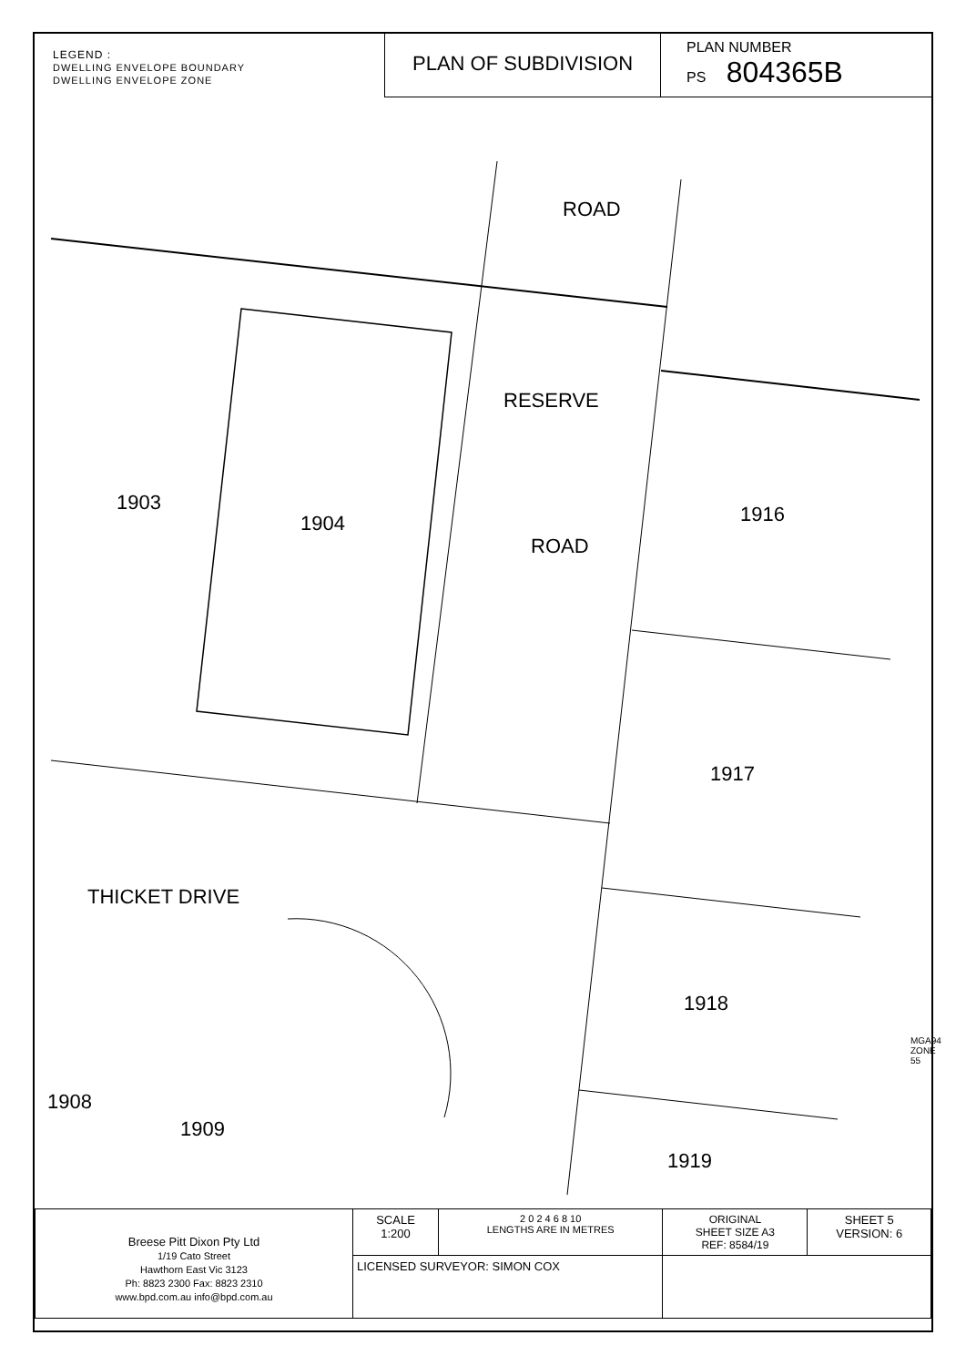LEGEND :
DWELLING ENVELOPE BOUNDARY
DWELLING ENVELOPE ZONE
PLAN OF SUBDIVISION
PLAN NUMBER
PS 804365B
ROAD
RESERVE
ROAD
1903
1904 1916
1917
THICKET DRIVE
1918
1908
1909
1919
MGA94 ZONE 55
| Breese Pitt Dixon Pty Ltd 1/19 Cato Street Hawthorn East Vic 3123 Ph: 8823 2300 Fax: 8823 2310 www.bpd.com.au info@bpd.com.au | SCALE 1:200 | 2 0 2 4 6 8 10 LENGTHS ARE IN METRES | ORIGINAL SHEET SIZE A3 REF: 8584/19 | SHEET 5 VERSION: 6 |
| | LICENSED SURVEYOR: SIMON COX | | | |